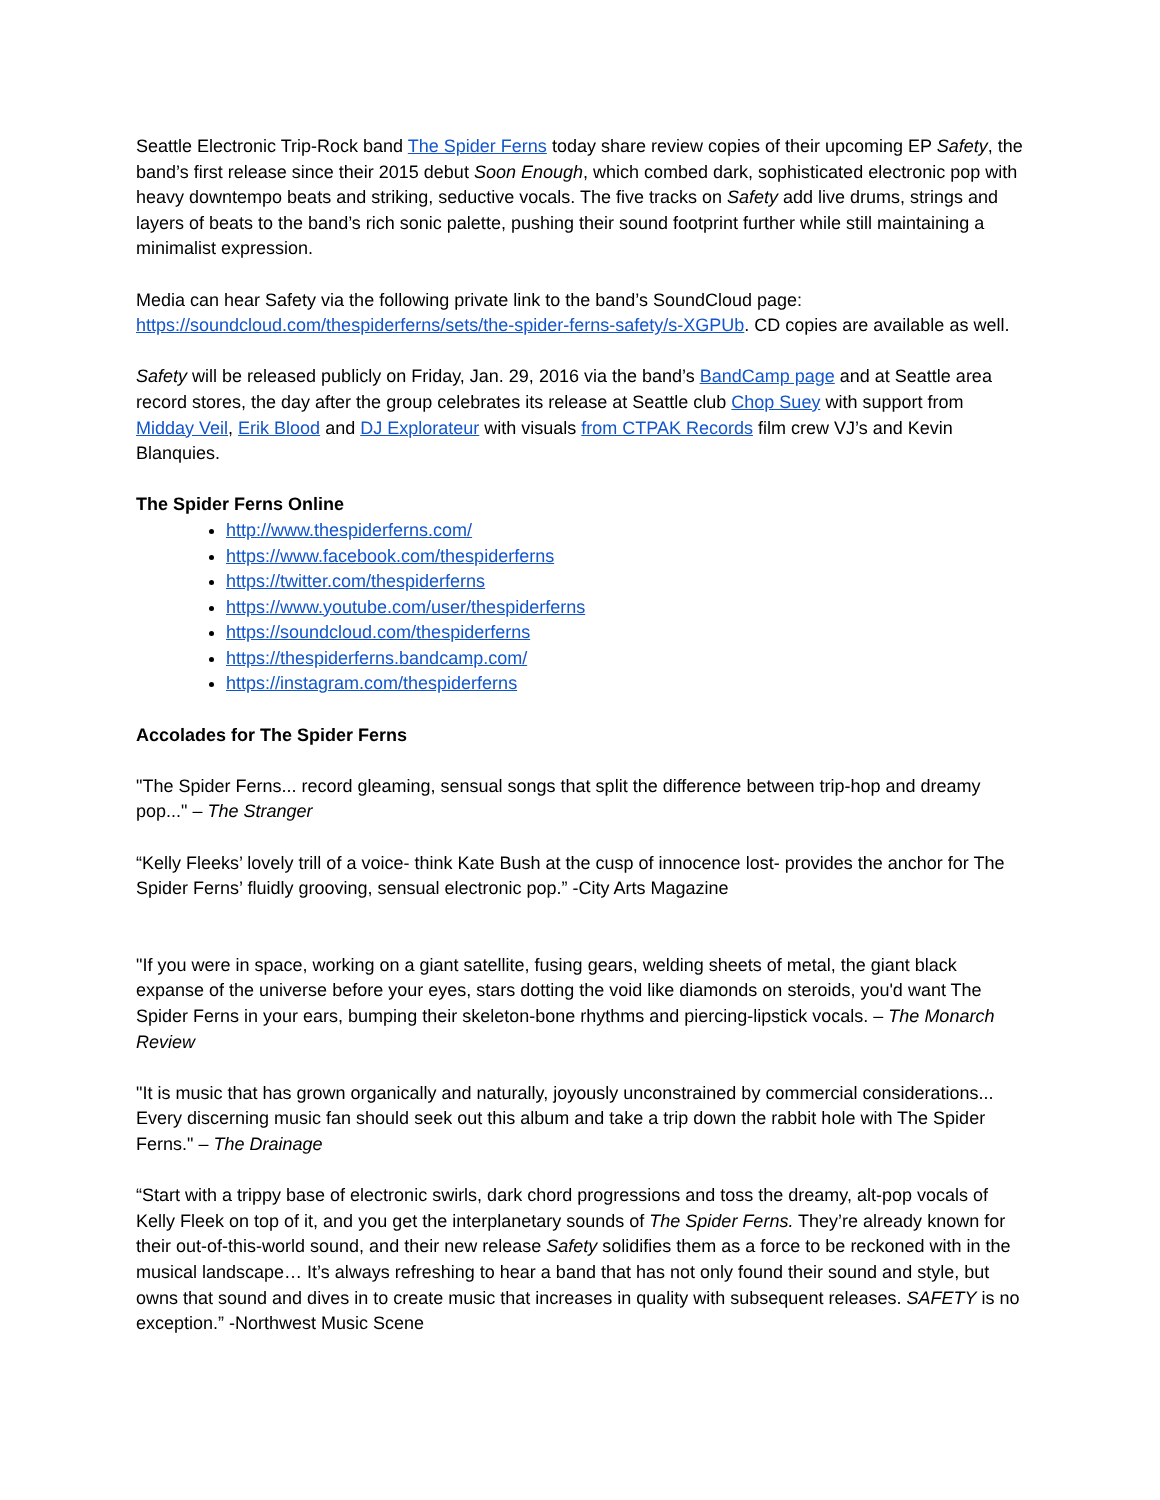Seattle Electronic Trip-Rock band The Spider Ferns today share review copies of their upcoming EP Safety, the band’s first release since their 2015 debut Soon Enough, which combed dark, sophisticated electronic pop with heavy downtempo beats and striking, seductive vocals. The five tracks on Safety add live drums, strings and layers of beats to the band’s rich sonic palette, pushing their sound footprint further while still maintaining a minimalist expression.
Media can hear Safety via the following private link to the band’s SoundCloud page: https://soundcloud.com/thespiderferns/sets/the-spider-ferns-safety/s-XGPUb. CD copies are available as well.
Safety will be released publicly on Friday, Jan. 29, 2016 via the band’s BandCamp page and at Seattle area record stores, the day after the group celebrates its release at Seattle club Chop Suey with support from Midday Veil, Erik Blood and DJ Explorateur with visuals from CTPAK Records film crew VJ’s and Kevin Blanquies.
The Spider Ferns Online
http://www.thespiderferns.com/
https://www.facebook.com/thespiderferns
https://twitter.com/thespiderferns
https://www.youtube.com/user/thespiderferns
https://soundcloud.com/thespiderferns
https://thespiderferns.bandcamp.com/
https://instagram.com/thespiderferns
Accolades for The Spider Ferns
"The Spider Ferns... record gleaming, sensual songs that split the difference between trip-hop and dreamy pop..." – The Stranger
“Kelly Fleeks’ lovely trill of a voice- think Kate Bush at the cusp of innocence lost- provides the anchor for The Spider Ferns’ fluidly grooving, sensual electronic pop.” -City Arts Magazine
"If you were in space, working on a giant satellite, fusing gears, welding sheets of metal, the giant black expanse of the universe before your eyes, stars dotting the void like diamonds on steroids, you'd want The Spider Ferns in your ears, bumping their skeleton-bone rhythms and piercing-lipstick vocals. – The Monarch Review
"It is music that has grown organically and naturally, joyously unconstrained by commercial considerations... Every discerning music fan should seek out this album and take a trip down the rabbit hole with The Spider Ferns." – The Drainage
“Start with a trippy base of electronic swirls, dark chord progressions and toss the dreamy, alt-pop vocals of Kelly Fleek on top of it, and you get the interplanetary sounds of The Spider Ferns. They’re already known for their out-of-this-world sound, and their new release Safety solidifies them as a force to be reckoned with in the musical landscape… It’s always refreshing to hear a band that has not only found their sound and style, but owns that sound and dives in to create music that increases in quality with subsequent releases. SAFETY is no exception.” -Northwest Music Scene